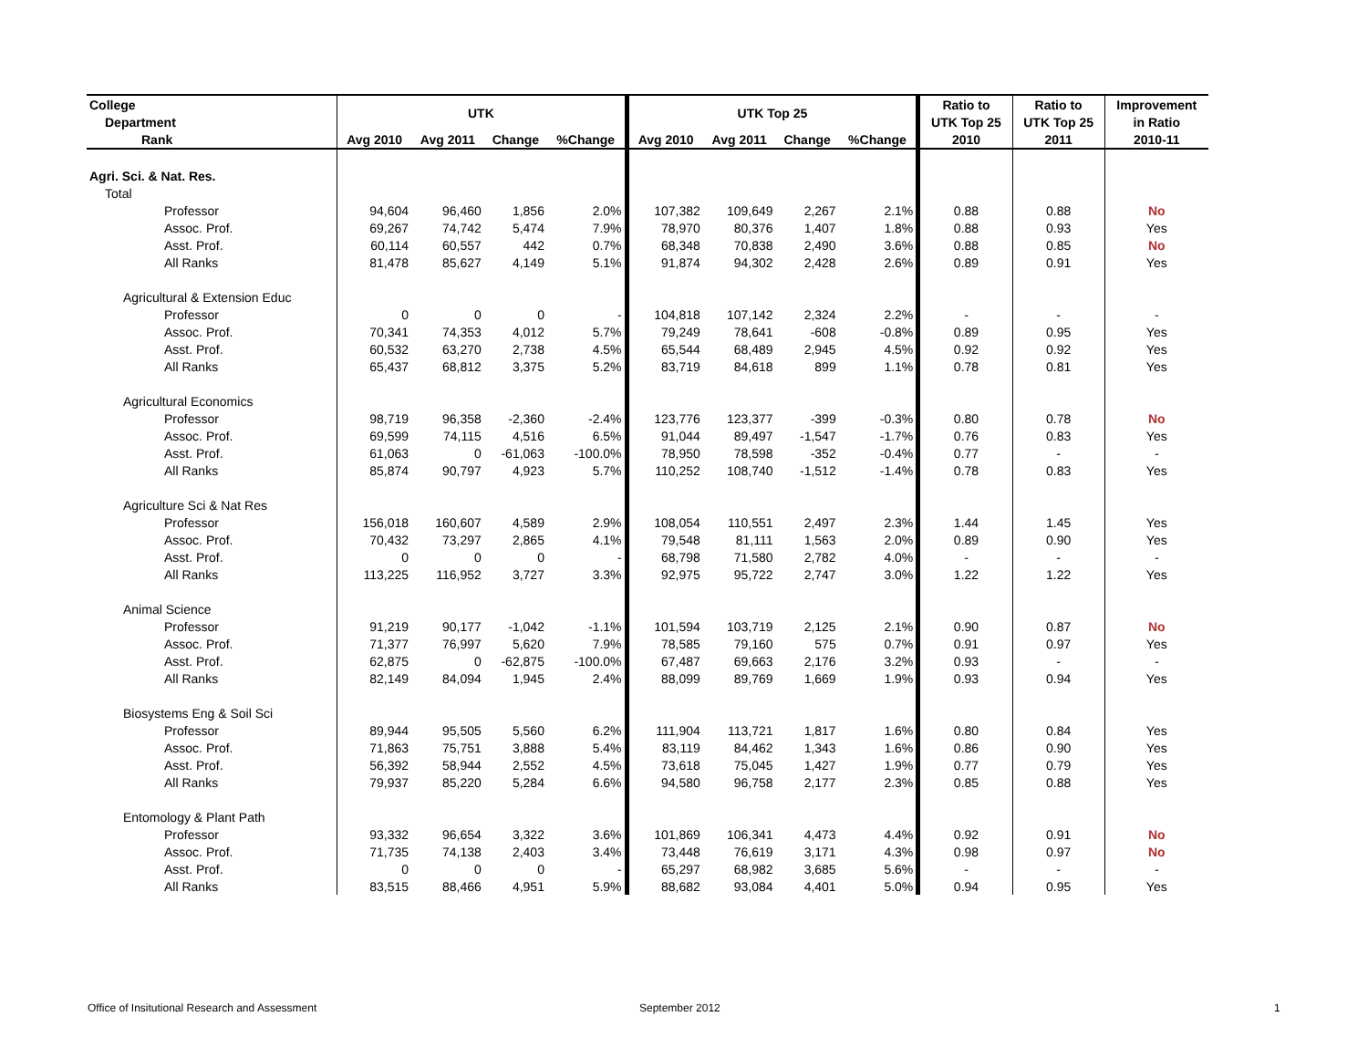| College | UTK | | | | UTK Top 25 | | | | Ratio to | Ratio to | Improvement |
| --- | --- | --- | --- | --- | --- | --- | --- | --- | --- | --- | --- |
| Department | | | | | | | | | UTK Top 25 | UTK Top 25 | in Ratio |
| Rank | Avg 2010 | Avg 2011 | Change | %Change | Avg 2010 | Avg 2011 | Change | %Change | 2010 | 2011 | 2010-11 |
| Agri. Sci. & Nat. Res. | | | | | | | | | | | |
| Total | | | | | | | | | | | |
| Professor | 94,604 | 96,460 | 1,856 | 2.0% | 107,382 | 109,649 | 2,267 | 2.1% | 0.88 | 0.88 | No |
| Assoc. Prof. | 69,267 | 74,742 | 5,474 | 7.9% | 78,970 | 80,376 | 1,407 | 1.8% | 0.88 | 0.93 | Yes |
| Asst. Prof. | 60,114 | 60,557 | 442 | 0.7% | 68,348 | 70,838 | 2,490 | 3.6% | 0.88 | 0.85 | No |
| All Ranks | 81,478 | 85,627 | 4,149 | 5.1% | 91,874 | 94,302 | 2,428 | 2.6% | 0.89 | 0.91 | Yes |
| Agricultural & Extension Educ | | | | | | | | | | | |
| Professor | 0 | 0 | 0 | - | 104,818 | 107,142 | 2,324 | 2.2% | - | - | - |
| Assoc. Prof. | 70,341 | 74,353 | 4,012 | 5.7% | 79,249 | 78,641 | -608 | -0.8% | 0.89 | 0.95 | Yes |
| Asst. Prof. | 60,532 | 63,270 | 2,738 | 4.5% | 65,544 | 68,489 | 2,945 | 4.5% | 0.92 | 0.92 | Yes |
| All Ranks | 65,437 | 68,812 | 3,375 | 5.2% | 83,719 | 84,618 | 899 | 1.1% | 0.78 | 0.81 | Yes |
| Agricultural Economics | | | | | | | | | | | |
| Professor | 98,719 | 96,358 | -2,360 | -2.4% | 123,776 | 123,377 | -399 | -0.3% | 0.80 | 0.78 | No |
| Assoc. Prof. | 69,599 | 74,115 | 4,516 | 6.5% | 91,044 | 89,497 | -1,547 | -1.7% | 0.76 | 0.83 | Yes |
| Asst. Prof. | 61,063 | 0 | -61,063 | -100.0% | 78,950 | 78,598 | -352 | -0.4% | 0.77 | - | - |
| All Ranks | 85,874 | 90,797 | 4,923 | 5.7% | 110,252 | 108,740 | -1,512 | -1.4% | 0.78 | 0.83 | Yes |
| Agriculture Sci & Nat Res | | | | | | | | | | | |
| Professor | 156,018 | 160,607 | 4,589 | 2.9% | 108,054 | 110,551 | 2,497 | 2.3% | 1.44 | 1.45 | Yes |
| Assoc. Prof. | 70,432 | 73,297 | 2,865 | 4.1% | 79,548 | 81,111 | 1,563 | 2.0% | 0.89 | 0.90 | Yes |
| Asst. Prof. | 0 | 0 | 0 | - | 68,798 | 71,580 | 2,782 | 4.0% | - | - | - |
| All Ranks | 113,225 | 116,952 | 3,727 | 3.3% | 92,975 | 95,722 | 2,747 | 3.0% | 1.22 | 1.22 | Yes |
| Animal Science | | | | | | | | | | | |
| Professor | 91,219 | 90,177 | -1,042 | -1.1% | 101,594 | 103,719 | 2,125 | 2.1% | 0.90 | 0.87 | No |
| Assoc. Prof. | 71,377 | 76,997 | 5,620 | 7.9% | 78,585 | 79,160 | 575 | 0.7% | 0.91 | 0.97 | Yes |
| Asst. Prof. | 62,875 | 0 | -62,875 | -100.0% | 67,487 | 69,663 | 2,176 | 3.2% | 0.93 | - | - |
| All Ranks | 82,149 | 84,094 | 1,945 | 2.4% | 88,099 | 89,769 | 1,669 | 1.9% | 0.93 | 0.94 | Yes |
| Biosystems Eng & Soil Sci | | | | | | | | | | | |
| Professor | 89,944 | 95,505 | 5,560 | 6.2% | 111,904 | 113,721 | 1,817 | 1.6% | 0.80 | 0.84 | Yes |
| Assoc. Prof. | 71,863 | 75,751 | 3,888 | 5.4% | 83,119 | 84,462 | 1,343 | 1.6% | 0.86 | 0.90 | Yes |
| Asst. Prof. | 56,392 | 58,944 | 2,552 | 4.5% | 73,618 | 75,045 | 1,427 | 1.9% | 0.77 | 0.79 | Yes |
| All Ranks | 79,937 | 85,220 | 5,284 | 6.6% | 94,580 | 96,758 | 2,177 | 2.3% | 0.85 | 0.88 | Yes |
| Entomology & Plant Path | | | | | | | | | | | |
| Professor | 93,332 | 96,654 | 3,322 | 3.6% | 101,869 | 106,341 | 4,473 | 4.4% | 0.92 | 0.91 | No |
| Assoc. Prof. | 71,735 | 74,138 | 2,403 | 3.4% | 73,448 | 76,619 | 3,171 | 4.3% | 0.98 | 0.97 | No |
| Asst. Prof. | 0 | 0 | 0 | - | 65,297 | 68,982 | 3,685 | 5.6% | - | - | - |
| All Ranks | 83,515 | 88,466 | 4,951 | 5.9% | 88,682 | 93,084 | 4,401 | 5.0% | 0.94 | 0.95 | Yes |
Office of Insitutional Research and Assessment
September 2012 1